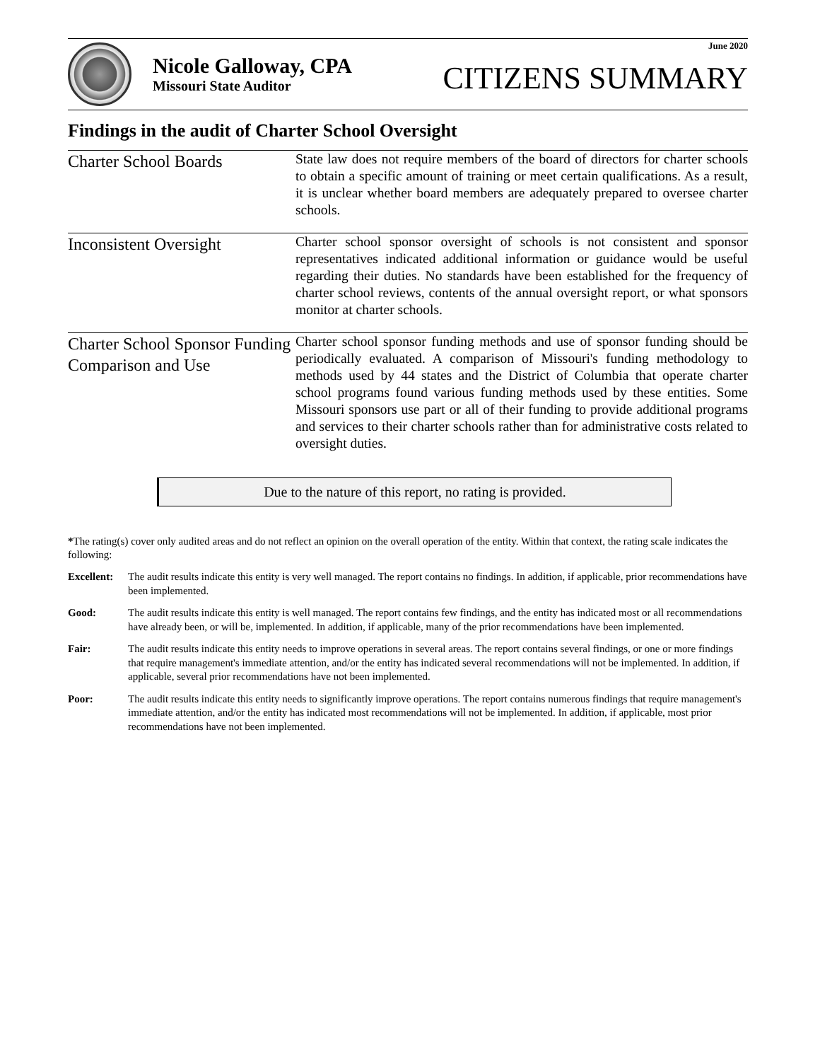Nicole Galloway, CPA
Missouri State Auditor
June 2020
CITIZENS SUMMARY
Findings in the audit of Charter School Oversight
Charter School Boards
State law does not require members of the board of directors for charter schools to obtain a specific amount of training or meet certain qualifications. As a result, it is unclear whether board members are adequately prepared to oversee charter schools.
Inconsistent Oversight
Charter school sponsor oversight of schools is not consistent and sponsor representatives indicated additional information or guidance would be useful regarding their duties. No standards have been established for the frequency of charter school reviews, contents of the annual oversight report, or what sponsors monitor at charter schools.
Charter School Sponsor Funding Comparison and Use
Charter school sponsor funding methods and use of sponsor funding should be periodically evaluated. A comparison of Missouri's funding methodology to methods used by 44 states and the District of Columbia that operate charter school programs found various funding methods used by these entities. Some Missouri sponsors use part or all of their funding to provide additional programs and services to their charter schools rather than for administrative costs related to oversight duties.
Due to the nature of this report, no rating is provided.
*The rating(s) cover only audited areas and do not reflect an opinion on the overall operation of the entity. Within that context, the rating scale indicates the following:
Excellent:
The audit results indicate this entity is very well managed. The report contains no findings. In addition, if applicable, prior recommendations have been implemented.
Good: The audit results indicate this entity is well managed. The report contains few findings, and the entity has indicated most or all recommendations have already been, or will be, implemented. In addition, if applicable, many of the prior recommendations have been implemented.
Fair: The audit results indicate this entity needs to improve operations in several areas. The report contains several findings, or one or more findings that require management's immediate attention, and/or the entity has indicated several recommendations will not be implemented. In addition, if applicable, several prior recommendations have not been implemented.
Poor: The audit results indicate this entity needs to significantly improve operations. The report contains numerous findings that require management's immediate attention, and/or the entity has indicated most recommendations will not be implemented. In addition, if applicable, most prior recommendations have not been implemented.